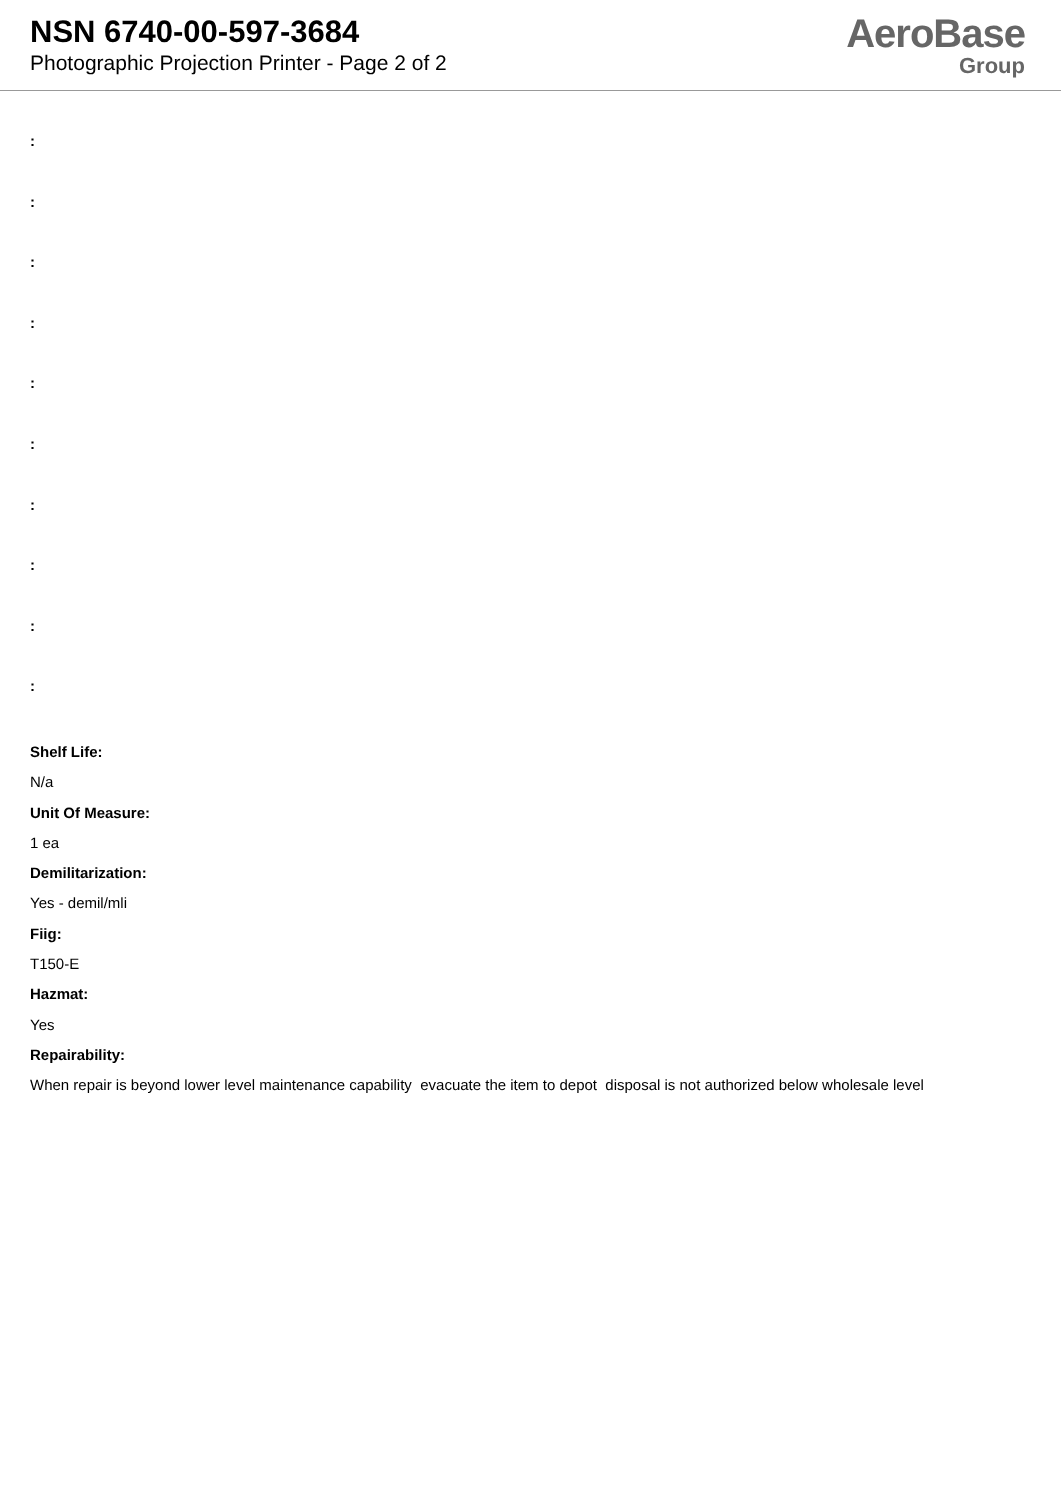NSN 6740-00-597-3684
Photographic Projection Printer - Page 2 of 2
AeroBase
Group
:
:
:
:
:
:
:
:
:
:
Shelf Life:
N/a
Unit Of Measure:
1 ea
Demilitarization:
Yes - demil/mli
Fiig:
T150-E
Hazmat:
Yes
Repairability:
When repair is beyond lower level maintenance capability evacuate the item to depot disposal is not authorized below wholesale level